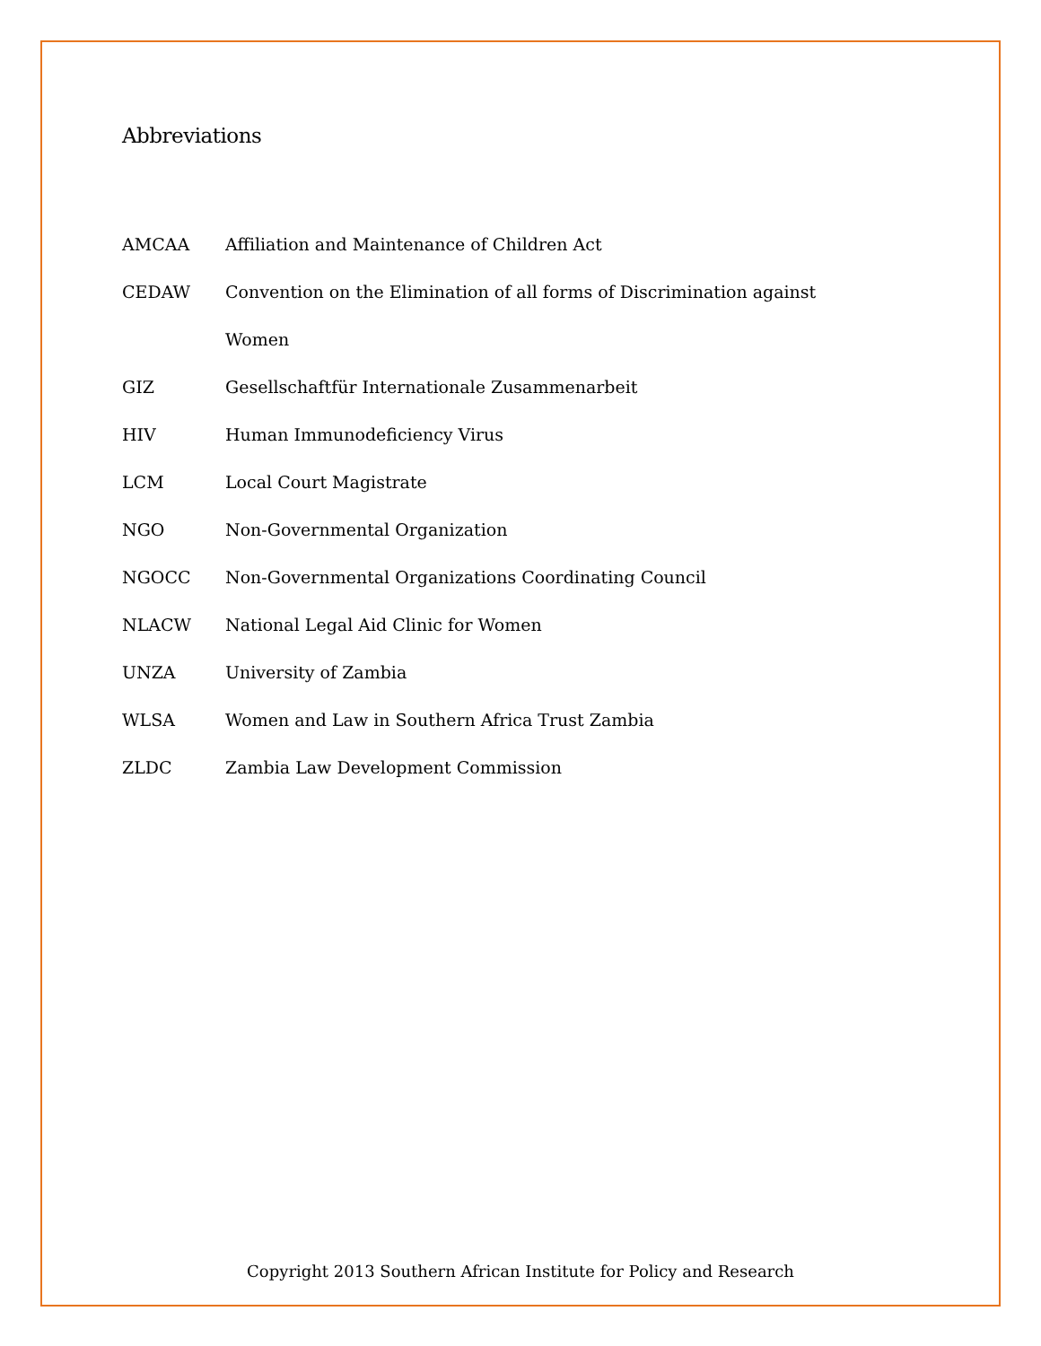Abbreviations
AMCAA Affiliation and Maintenance of Children Act
CEDAW Convention on the Elimination of all forms of Discrimination against Women
GIZ Gesellschaftfür Internationale Zusammenarbeit
HIV Human Immunodeficiency Virus
LCM Local Court Magistrate
NGO Non-Governmental Organization
NGOCC Non-Governmental Organizations Coordinating Council
NLACW National Legal Aid Clinic for Women
UNZA University of Zambia
WLSA Women and Law in Southern Africa Trust Zambia
ZLDC Zambia Law Development Commission
Copyright 2013 Southern African Institute for Policy and Research